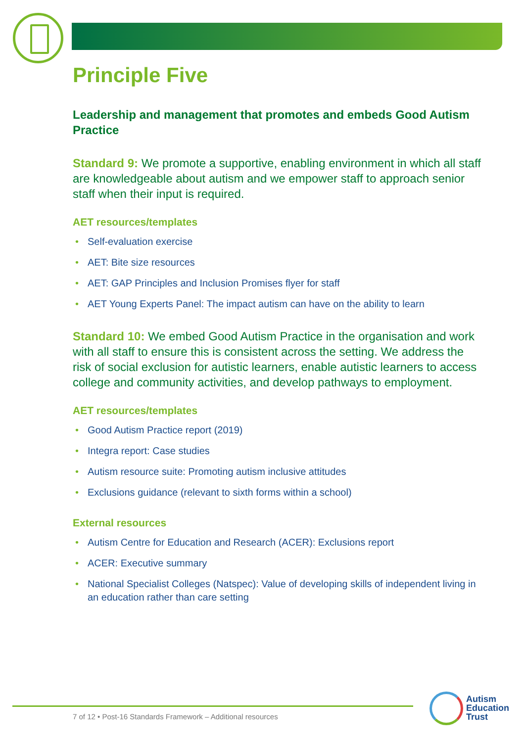Principle Five
Leadership and management that promotes and embeds Good Autism Practice
Standard 9: We promote a supportive, enabling environment in which all staff are knowledgeable about autism and we empower staff to approach senior staff when their input is required.
AET resources/templates
• Self-evaluation exercise
• AET: Bite size resources
• AET: GAP Principles and Inclusion Promises flyer for staff
• AET Young Experts Panel: The impact autism can have on the ability to learn
Standard 10: We embed Good Autism Practice in the organisation and work with all staff to ensure this is consistent across the setting. We address the risk of social exclusion for autistic learners, enable autistic learners to access college and community activities, and develop pathways to employment.
AET resources/templates
• Good Autism Practice report (2019)
• Integra report: Case studies
• Autism resource suite: Promoting autism inclusive attitudes
• Exclusions guidance (relevant to sixth forms within a school)
External resources
• Autism Centre for Education and Research (ACER): Exclusions report
• ACER: Executive summary
• National Specialist Colleges (Natspec): Value of developing skills of independent living in an education rather than care setting
7 of 12 • Post-16 Standards Framework – Additional resources
Autism
Education
Trust